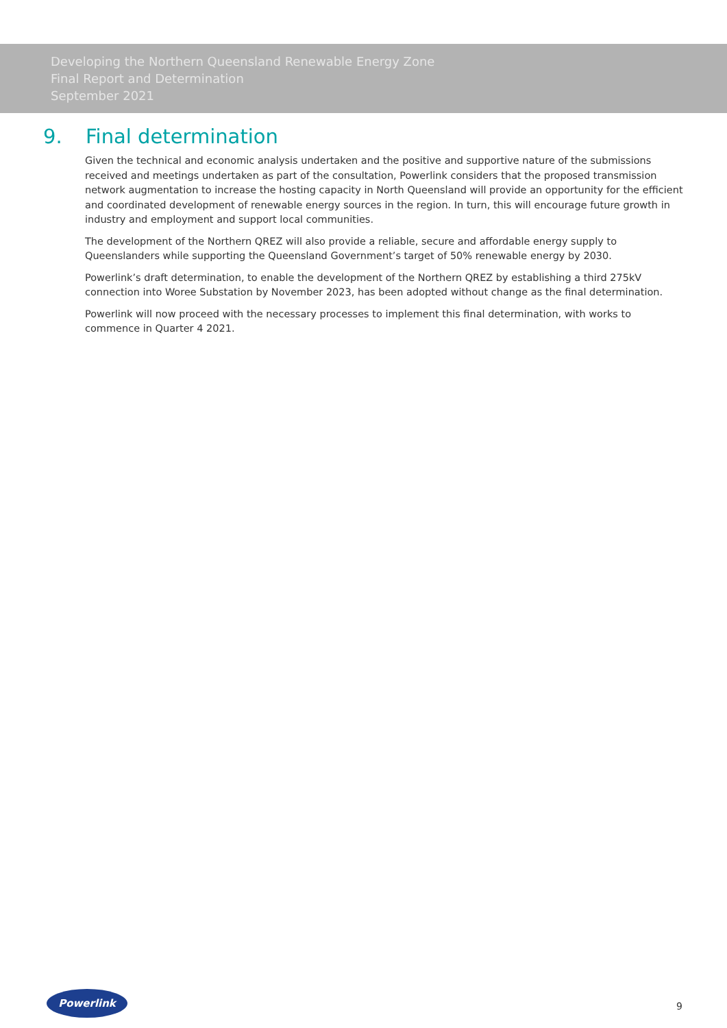Developing the Northern Queensland Renewable Energy Zone
Final Report and Determination
September 2021
9. Final determination
Given the technical and economic analysis undertaken and the positive and supportive nature of the submissions received and meetings undertaken as part of the consultation, Powerlink considers that the proposed transmission network augmentation to increase the hosting capacity in North Queensland will provide an opportunity for the efficient and coordinated development of renewable energy sources in the region. In turn, this will encourage future growth in industry and employment and support local communities.
The development of the Northern QREZ will also provide a reliable, secure and affordable energy supply to Queenslanders while supporting the Queensland Government’s target of 50% renewable energy by 2030.
Powerlink’s draft determination, to enable the development of the Northern QREZ by establishing a third 275kV connection into Woree Substation by November 2023, has been adopted without change as the final determination.
Powerlink will now proceed with the necessary processes to implement this final determination, with works to commence in Quarter 4 2021.
Powerlink
9